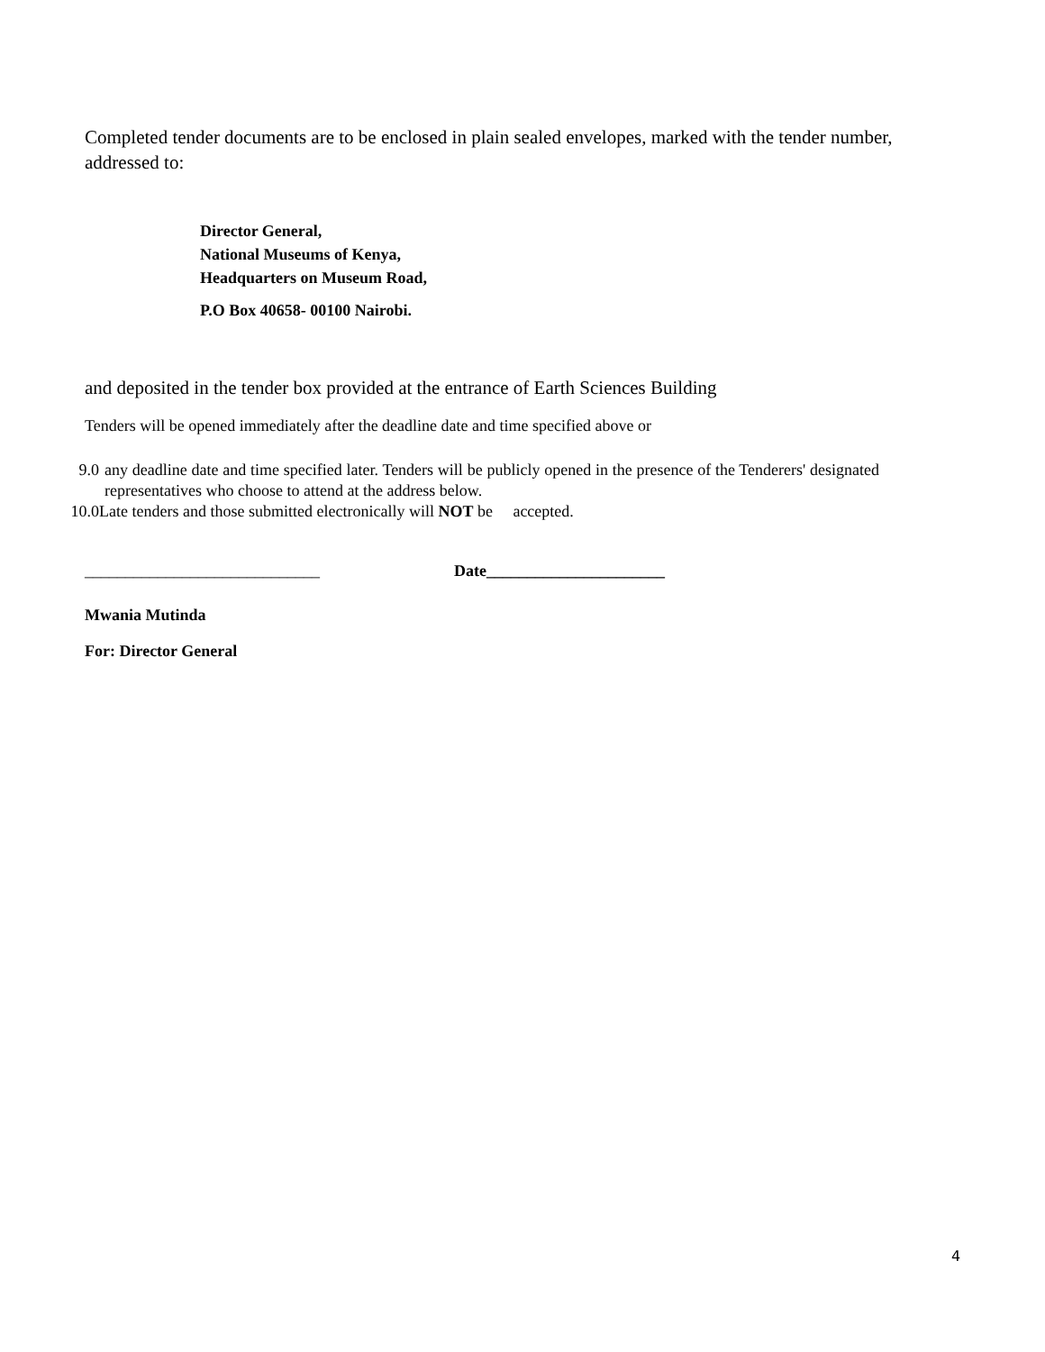Completed tender documents are to be enclosed in plain sealed envelopes, marked with the tender number, addressed to:
Director General,
National Museums of Kenya,
Headquarters on Museum Road,
P.O Box 40658- 00100 Nairobi.
and deposited in the tender box provided at the entrance of Earth Sciences Building
Tenders will be opened immediately after the deadline date and time specified above or
9.0 any deadline date and time specified later. Tenders will be publicly opened in the presence of the Tenderers' designated representatives who choose to attend at the address below.
10.0 Late tenders and those submitted electronically will NOT be accepted.
_____________________________ Date______________________
Mwania Mutinda
For: Director General
4